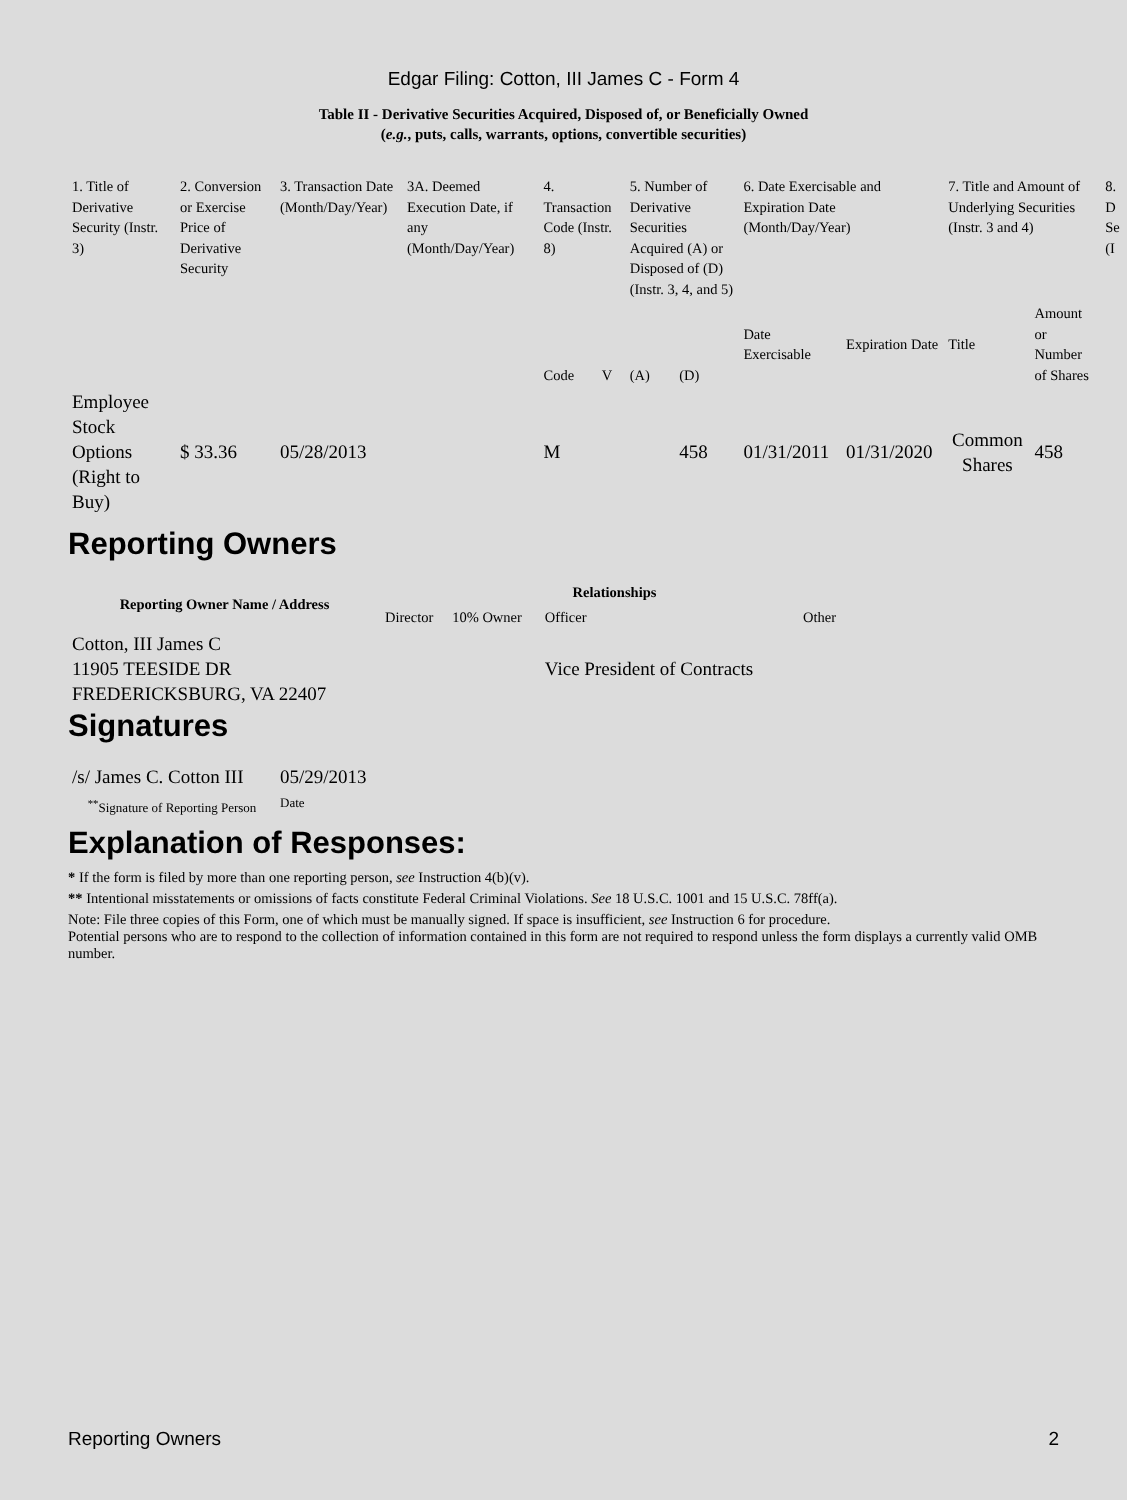Edgar Filing: Cotton, III James C - Form 4
Table II - Derivative Securities Acquired, Disposed of, or Beneficially Owned
(e.g., puts, calls, warrants, options, convertible securities)
| 1. Title of Derivative Security (Instr. 3) | 2. Conversion or Exercise Price of Derivative Security | 3. Transaction Date (Month/Day/Year) | 3A. Deemed Execution Date, if any (Month/Day/Year) | 4. Transaction Code (Instr. 8) | | 5. Number of Derivative Securities Acquired (A) or Disposed of (D) (Instr. 3, 4, and 5) | | 6. Date Exercisable and Expiration Date (Month/Day/Year) | | 7. Title and Amount of Underlying Securities (Instr. 3 and 4) | | 8. D Se (I |
| --- | --- | --- | --- | --- | --- | --- | --- | --- | --- | --- | --- | --- |
| | | | | Code | V | (A) | (D) | Date Exercisable | Expiration Date | Title | Amount or Number of Shares | |
| Employee Stock Options (Right to Buy) | $ 33.36 | 05/28/2013 | | M | | | 458 | 01/31/2011 | 01/31/2020 | Common Shares | 458 | |
Reporting Owners
| Reporting Owner Name / Address | Relationships | | | |
| --- | --- | --- | --- | --- |
| | Director | 10% Owner | Officer | Other |
| Cotton, III James C 11905 TEESIDE DR FREDERICKSBURG, VA 22407 | | | Vice President of Contracts | |
Signatures
| /s/ James C. Cotton III | 05/29/2013 |
| <sup>**</sup> Signature of Reporting Person | Date |
Explanation of Responses:
* If the form is filed by more than one reporting person, see Instruction 4(b)(v).
** Intentional misstatements or omissions of facts constitute Federal Criminal Violations. See 18 U.S.C. 1001 and 15 U.S.C. 78ff(a).
Note: File three copies of this Form, one of which must be manually signed. If space is insufficient, see Instruction 6 for procedure.
Potential persons who are to respond to the collection of information contained in this form are not required to respond unless the form displays a currently valid OMB number.
Reporting Owners 2